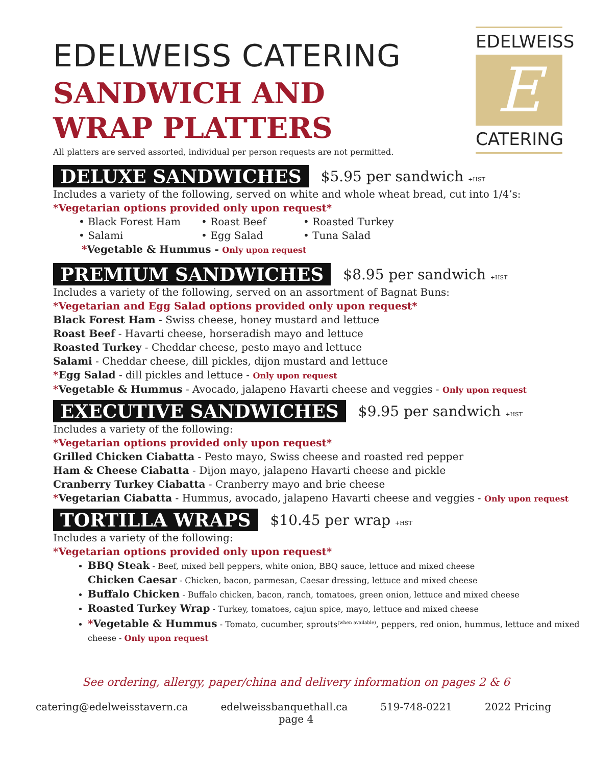EDELWEISS
E
CATERING
EDELWEISS CATERING
SANDWICH AND WRAP PLATTERS
All platters are served assorted, individual per person requests are not permitted.
DELUXE SANDWICHES $5.95 per sandwich +HST
Includes a variety of the following, served on white and whole wheat bread, cut into 1/4’s:
*Vegetarian options provided only upon request*
• Black Forest Ham • Roast Beef • Roasted Turkey • Salami • Egg Salad • Tuna Salad
*Vegetable & Hummus - Only upon request
PREMIUM SANDWICHES $8.95 per sandwich +HST
Includes a variety of the following, served on an assortment of Bagnat Buns:
*Vegetarian and Egg Salad options provided only upon request*
Black Forest Ham - Swiss cheese, honey mustard and lettuce
Roast Beef - Havarti cheese, horseradish mayo and lettuce
Roasted Turkey - Cheddar cheese, pesto mayo and lettuce
Salami - Cheddar cheese, dill pickles, dijon mustard and lettuce
*Egg Salad - dill pickles and lettuce - Only upon request
*Vegetable & Hummus - Avocado, jalapeno Havarti cheese and veggies - Only upon request
EXECUTIVE SANDWICHES $9.95 per sandwich +HST
Includes a variety of the following:
*Vegetarian options provided only upon request*
Grilled Chicken Ciabatta - Pesto mayo, Swiss cheese and roasted red pepper
Ham & Cheese Ciabatta - Dijon mayo, jalapeno Havarti cheese and pickle
Cranberry Turkey Ciabatta - Cranberry mayo and brie cheese
*Vegetarian Ciabatta - Hummus, avocado, jalapeno Havarti cheese and veggies - Only upon request
TORTILLA WRAPS $10.45 per wrap +HST
Includes a variety of the following:
*Vegetarian options provided only upon request*
BBQ Steak - Beef, mixed bell peppers, white onion, BBQ sauce, lettuce and mixed cheese
Chicken Caesar - Chicken, bacon, parmesan, Caesar dressing, lettuce and mixed cheese
Buffalo Chicken - Buffalo chicken, bacon, ranch, tomatoes, green onion, lettuce and mixed cheese
Roasted Turkey Wrap - Turkey, tomatoes, cajun spice, mayo, lettuce and mixed cheese
*Vegetable & Hummus - Tomato, cucumber, sprouts<sup>(when available)</sup>, peppers, red onion, hummus, lettuce and mixed cheese - Only upon request
See ordering, allergy, paper/china and delivery information on pages 2 & 6
catering@edelweisstavern.ca edelweissbanquethall.ca 519-748-0221 2022 Pricing
page 4